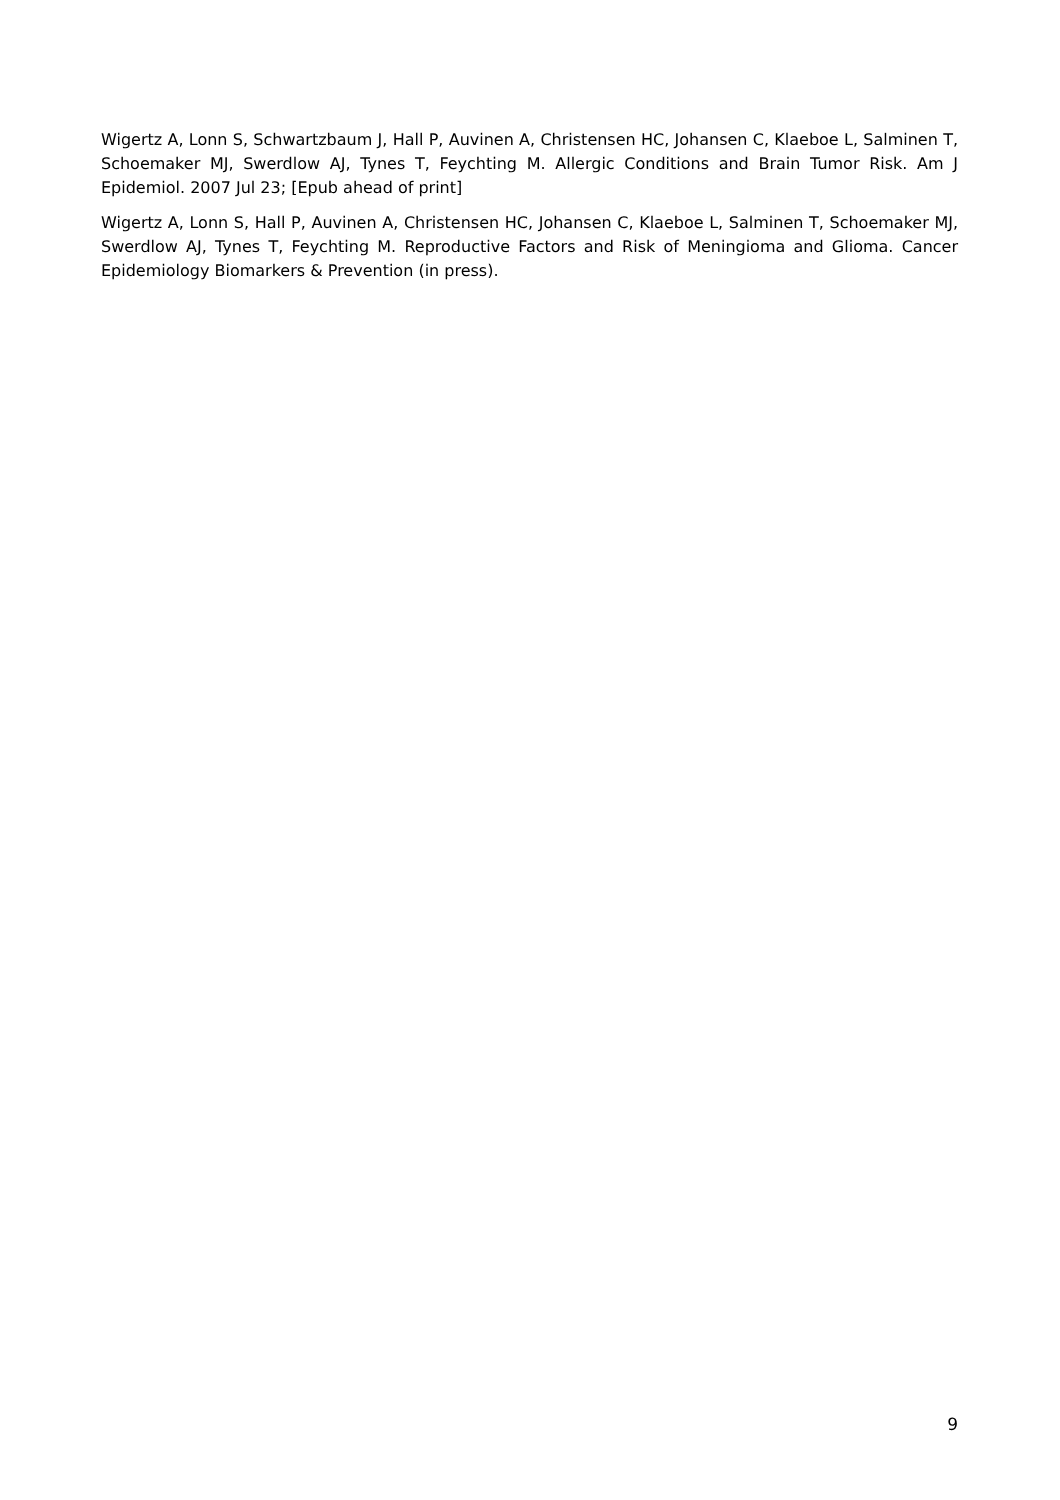Wigertz A, Lonn S, Schwartzbaum J, Hall P, Auvinen A, Christensen HC, Johansen C, Klaeboe L, Salminen T, Schoemaker MJ, Swerdlow AJ, Tynes T, Feychting M. Allergic Conditions and Brain Tumor Risk. Am J Epidemiol. 2007 Jul 23; [Epub ahead of print]
Wigertz A, Lonn S, Hall P, Auvinen A, Christensen HC, Johansen C, Klaeboe L, Salminen T, Schoemaker MJ, Swerdlow AJ, Tynes T, Feychting M. Reproductive Factors and Risk of Meningioma and Glioma. Cancer Epidemiology Biomarkers & Prevention (in press).
9